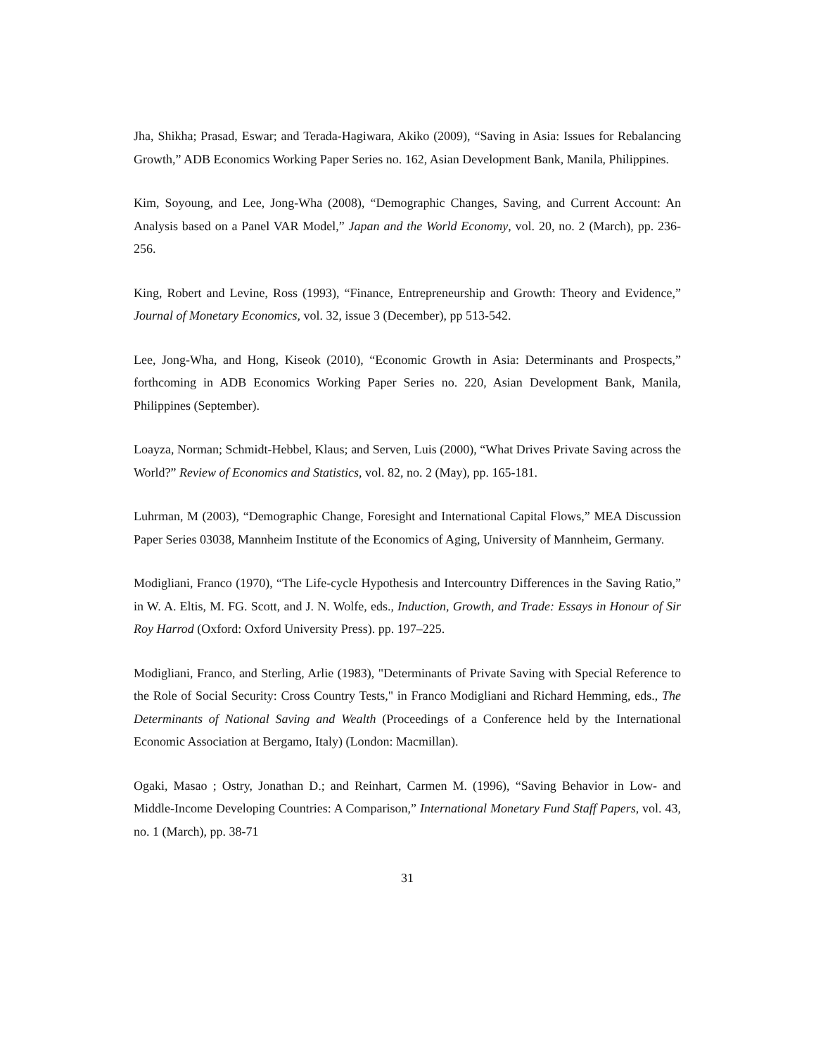Jha, Shikha; Prasad, Eswar; and Terada-Hagiwara, Akiko (2009), “Saving in Asia: Issues for Rebalancing Growth,” ADB Economics Working Paper Series no. 162, Asian Development Bank, Manila, Philippines.
Kim, Soyoung, and Lee, Jong-Wha (2008), “Demographic Changes, Saving, and Current Account: An Analysis based on a Panel VAR Model,” Japan and the World Economy, vol. 20, no. 2 (March), pp. 236-256.
King, Robert and Levine, Ross (1993), “Finance, Entrepreneurship and Growth: Theory and Evidence,” Journal of Monetary Economics, vol. 32, issue 3 (December), pp 513-542.
Lee, Jong-Wha, and Hong, Kiseok (2010), “Economic Growth in Asia: Determinants and Prospects,” forthcoming in ADB Economics Working Paper Series no. 220, Asian Development Bank, Manila, Philippines (September).
Loayza, Norman; Schmidt-Hebbel, Klaus; and Serven, Luis (2000), “What Drives Private Saving across the World?” Review of Economics and Statistics, vol. 82, no. 2 (May), pp. 165-181.
Luhrman, M (2003), “Demographic Change, Foresight and International Capital Flows,” MEA Discussion Paper Series 03038, Mannheim Institute of the Economics of Aging, University of Mannheim, Germany.
Modigliani, Franco (1970), “The Life-cycle Hypothesis and Intercountry Differences in the Saving Ratio,” in W. A. Eltis, M. FG. Scott, and J. N. Wolfe, eds., Induction, Growth, and Trade: Essays in Honour of Sir Roy Harrod (Oxford: Oxford University Press). pp. 197–225.
Modigliani, Franco, and Sterling, Arlie (1983), "Determinants of Private Saving with Special Reference to the Role of Social Security: Cross Country Tests," in Franco Modigliani and Richard Hemming, eds., The Determinants of National Saving and Wealth (Proceedings of a Conference held by the International Economic Association at Bergamo, Italy) (London: Macmillan).
Ogaki, Masao ; Ostry, Jonathan D.; and Reinhart, Carmen M. (1996), “Saving Behavior in Low- and Middle-Income Developing Countries: A Comparison,” International Monetary Fund Staff Papers, vol. 43, no. 1 (March), pp. 38-71
31